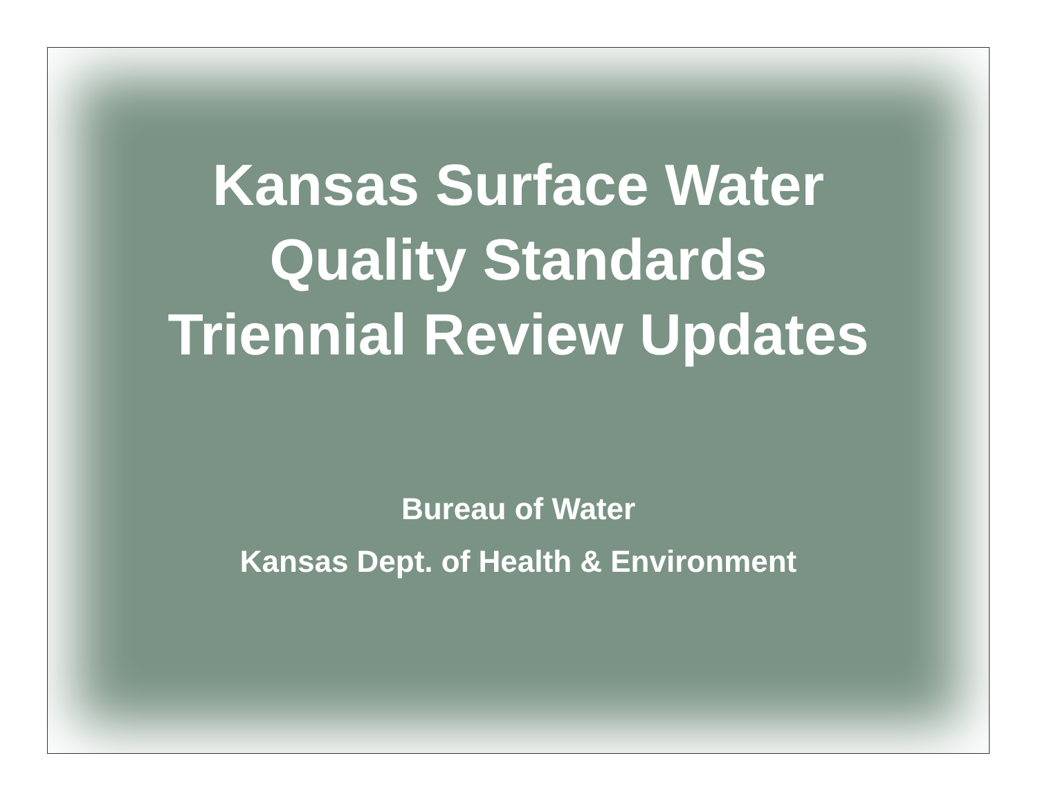Kansas Surface Water
Quality Standards
Triennial Review Updates
Bureau of Water
Kansas Dept. of Health & Environment